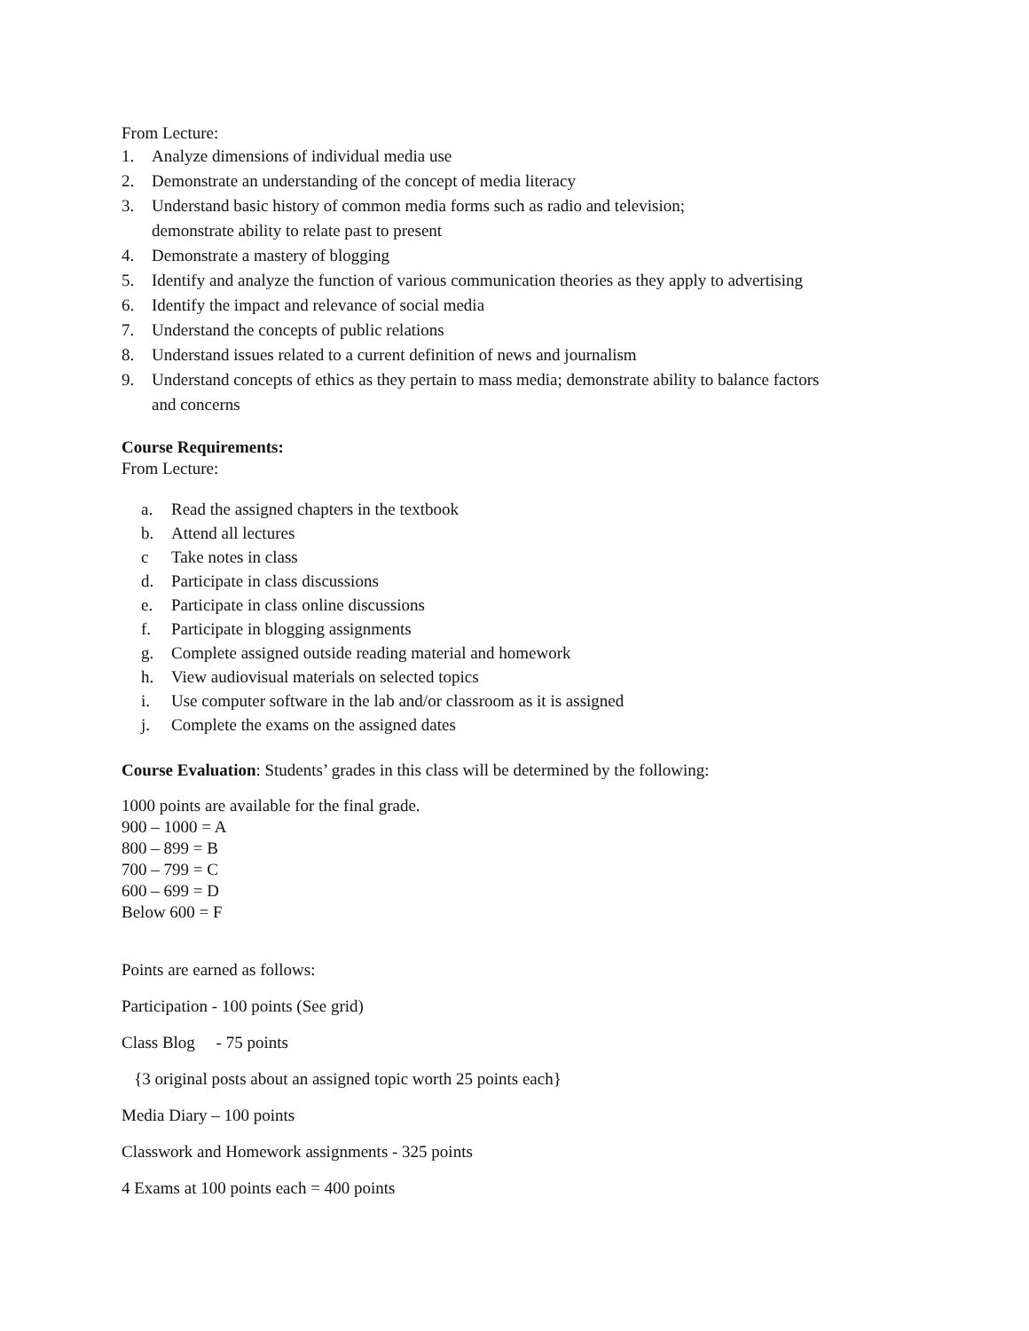From Lecture:
1. Analyze dimensions of individual media use
2. Demonstrate an understanding of the concept of media literacy
3. Understand basic history of common media forms such as radio and television;
demonstrate ability to relate past to present
4. Demonstrate a mastery of blogging
5. Identify and analyze the function of various communication theories as they apply to advertising
6. Identify the impact and relevance of social media
7. Understand the concepts of public relations
8. Understand issues related to a current definition of news and journalism
9. Understand concepts of ethics as they pertain to mass media; demonstrate ability to balance factors
and concerns
Course Requirements:
From Lecture:
a. Read the assigned chapters in the textbook
b. Attend all lectures
c Take notes in class
d. Participate in class discussions
e. Participate in class online discussions
f. Participate in blogging assignments
g. Complete assigned outside reading material and homework
h. View audiovisual materials on selected topics
i. Use computer software in the lab and/or classroom as it is assigned
j. Complete the exams on the assigned dates
Course Evaluation: Students’ grades in this class will be determined by the following:
1000 points are available for the final grade.
900 – 1000 = A
800 – 899 = B
700 – 799 = C
600 – 699 = D
Below 600 = F
Points are earned as follows:
Participation - 100 points (See grid)
Class Blog - 75 points
{3 original posts about an assigned topic worth 25 points each}
Media Diary – 100 points
Classwork and Homework assignments - 325 points
4 Exams at 100 points each = 400 points